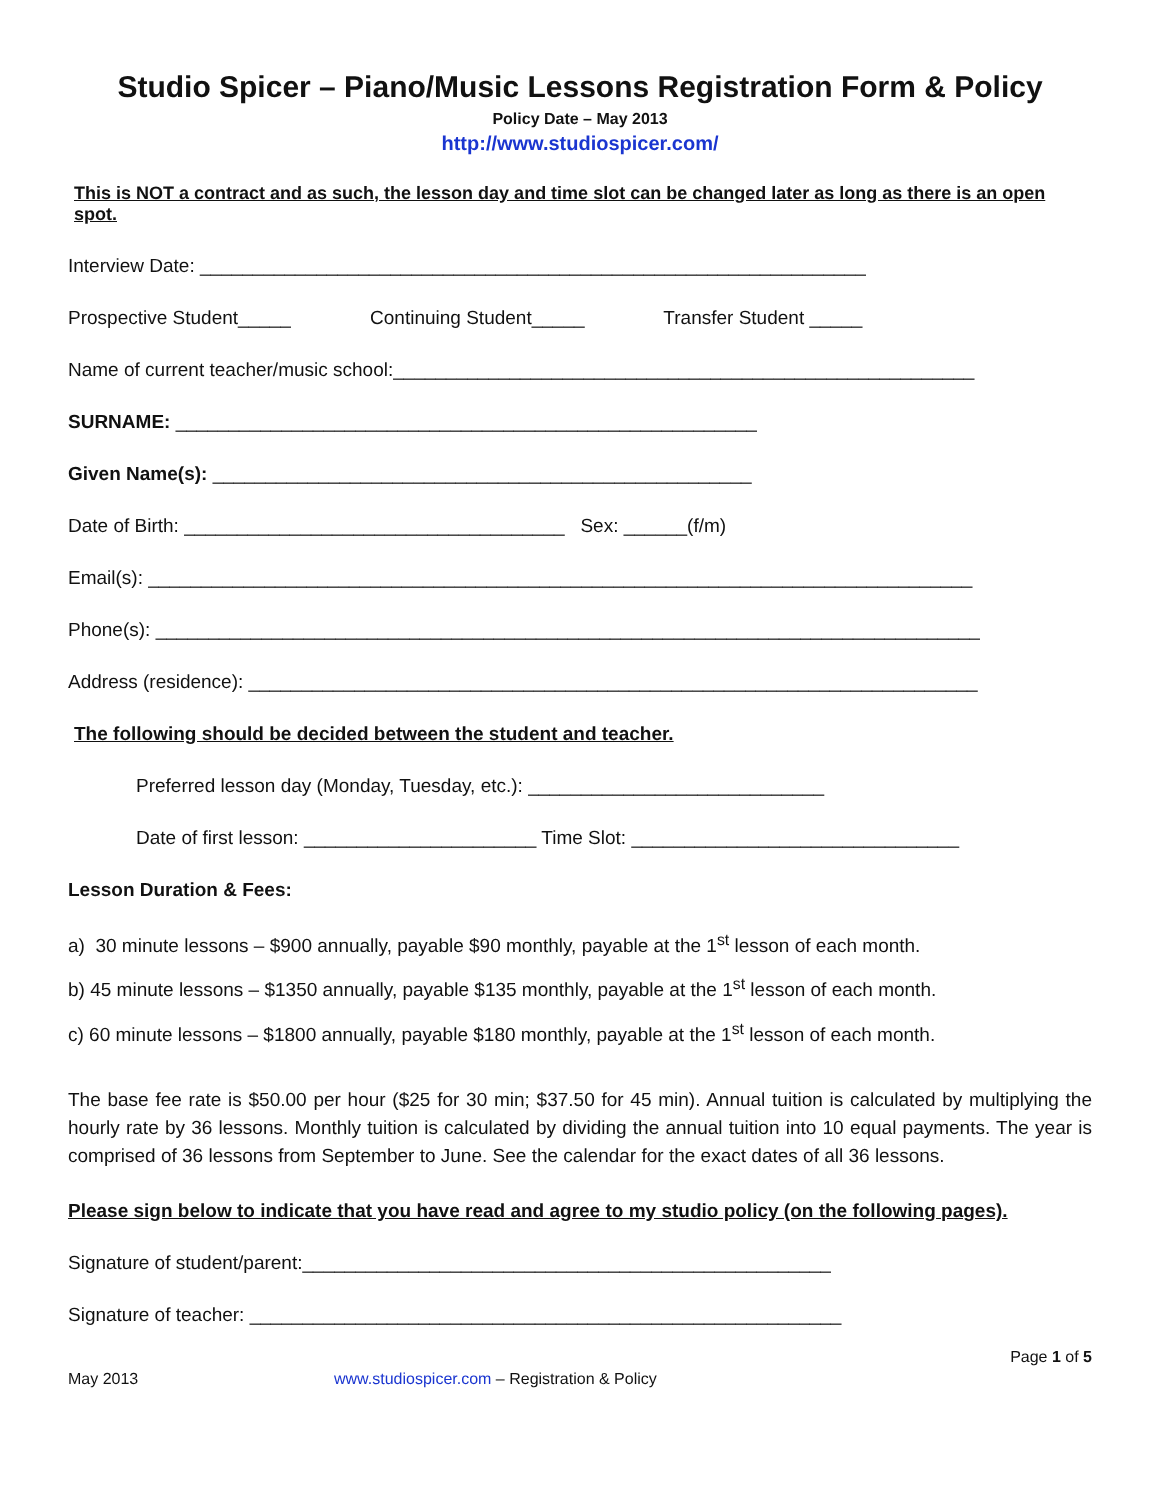Studio Spicer – Piano/Music Lessons Registration Form & Policy
Policy Date – May 2013
http://www.studiospicer.com/
This is NOT a contract and as such, the lesson day and time slot can be changed later as long as there is an open spot.
Interview Date: _______________________________________________________________
Prospective Student_____ Continuing Student_____ Transfer Student _____
Name of current teacher/music school:_______________________________________________________
SURNAME: _______________________________________________________
Given Name(s): ___________________________________________________
Date of Birth: ____________________________________ Sex: ______(f/m)
Email(s): ______________________________________________________________________________
Phone(s): ______________________________________________________________________________
Address (residence): _____________________________________________________________________
The following should be decided between the student and teacher.
Preferred lesson day (Monday, Tuesday, etc.): ____________________________
Date of first lesson: ______________________ Time Slot: _______________________________
Lesson Duration & Fees:
a) 30 minute lessons – $900 annually, payable $90 monthly, payable at the 1<sup>st</sup> lesson of each month.
b) 45 minute lessons – $1350 annually, payable $135 monthly, payable at the 1<sup>st</sup> lesson of each month.
c) 60 minute lessons – $1800 annually, payable $180 monthly, payable at the 1<sup>st</sup> lesson of each month.
The base fee rate is $50.00 per hour ($25 for 30 min; $37.50 for 45 min). Annual tuition is calculated by multiplying the hourly rate by 36 lessons. Monthly tuition is calculated by dividing the annual tuition into 10 equal payments. The year is comprised of 36 lessons from September to June. See the calendar for the exact dates of all 36 lessons.
Please sign below to indicate that you have read and agree to my studio policy (on the following pages).
Signature of student/parent:__________________________________________________
Signature of teacher: ________________________________________________________
Page 1 of 5
May 2013 www.studiospicer.com – Registration & Policy